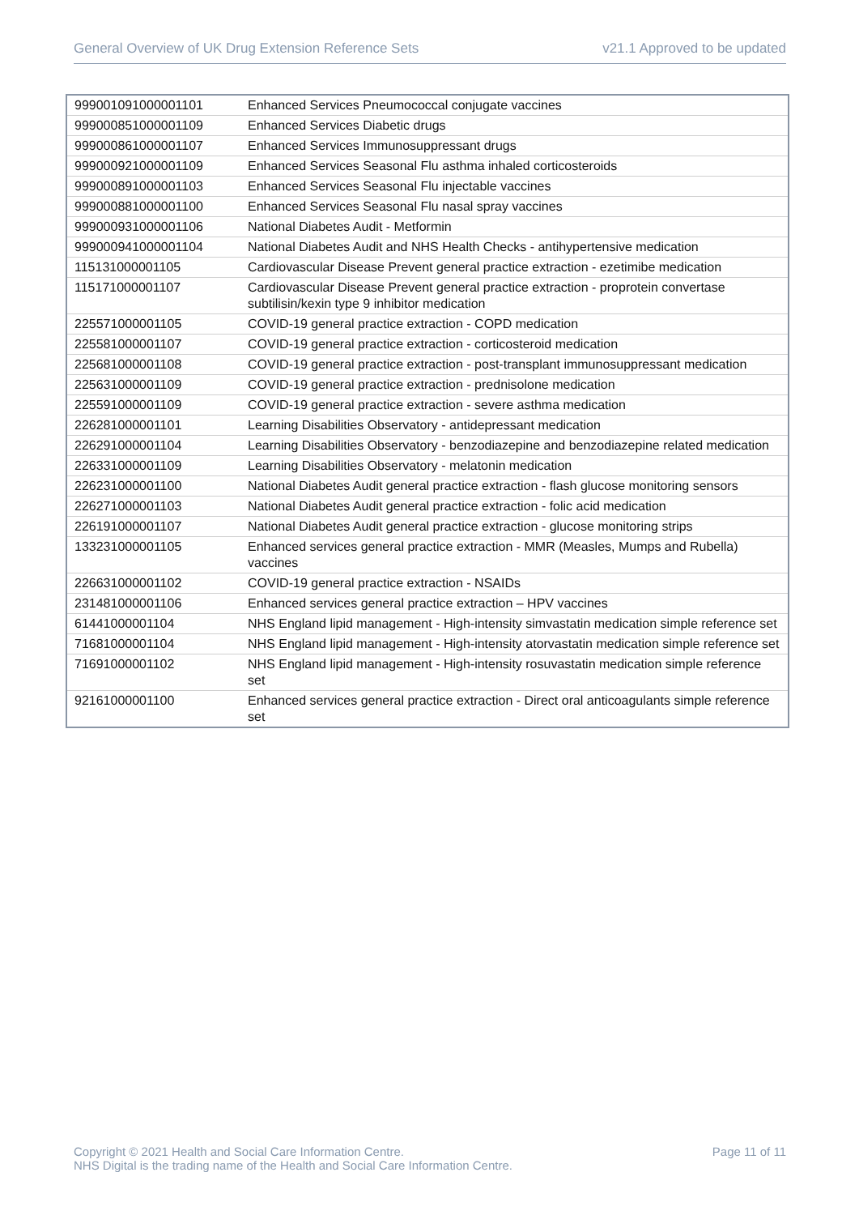General Overview of UK Drug Extension Reference Sets v21.1 Approved to be updated
| 999001091000001101 | Enhanced Services Pneumococcal conjugate vaccines |
| 999000851000001109 | Enhanced Services Diabetic drugs |
| 999000861000001107 | Enhanced Services Immunosuppressant drugs |
| 999000921000001109 | Enhanced Services Seasonal Flu asthma inhaled corticosteroids |
| 999000891000001103 | Enhanced Services Seasonal Flu injectable vaccines |
| 999000881000001100 | Enhanced Services Seasonal Flu nasal spray vaccines |
| 999000931000001106 | National Diabetes Audit - Metformin |
| 999000941000001104 | National Diabetes Audit and NHS Health Checks - antihypertensive medication |
| 115131000001105 | Cardiovascular Disease Prevent general practice extraction - ezetimibe medication |
| 115171000001107 | Cardiovascular Disease Prevent general practice extraction - proprotein convertase subtilisin/kexin type 9 inhibitor medication |
| 225571000001105 | COVID-19 general practice extraction - COPD medication |
| 225581000001107 | COVID-19 general practice extraction - corticosteroid medication |
| 225681000001108 | COVID-19 general practice extraction - post-transplant immunosuppressant medication |
| 225631000001109 | COVID-19 general practice extraction - prednisolone medication |
| 225591000001109 | COVID-19 general practice extraction - severe asthma medication |
| 226281000001101 | Learning Disabilities Observatory - antidepressant medication |
| 226291000001104 | Learning Disabilities Observatory - benzodiazepine and benzodiazepine related medication |
| 226331000001109 | Learning Disabilities Observatory - melatonin medication |
| 226231000001100 | National Diabetes Audit general practice extraction - flash glucose monitoring sensors |
| 226271000001103 | National Diabetes Audit general practice extraction - folic acid medication |
| 226191000001107 | National Diabetes Audit general practice extraction - glucose monitoring strips |
| 133231000001105 | Enhanced services general practice extraction - MMR (Measles, Mumps and Rubella) vaccines |
| 226631000001102 | COVID-19 general practice extraction - NSAIDs |
| 231481000001106 | Enhanced services general practice extraction – HPV vaccines |
| 61441000001104 | NHS England lipid management - High-intensity simvastatin medication simple reference set |
| 71681000001104 | NHS England lipid management - High-intensity atorvastatin medication simple reference set |
| 71691000001102 | NHS England lipid management - High-intensity rosuvastatin medication simple reference set |
| 92161000001100 | Enhanced services general practice extraction - Direct oral anticoagulants simple reference set |
Copyright © 2021 Health and Social Care Information Centre.
NHS Digital is the trading name of the Health and Social Care Information Centre. Page 11 of 11